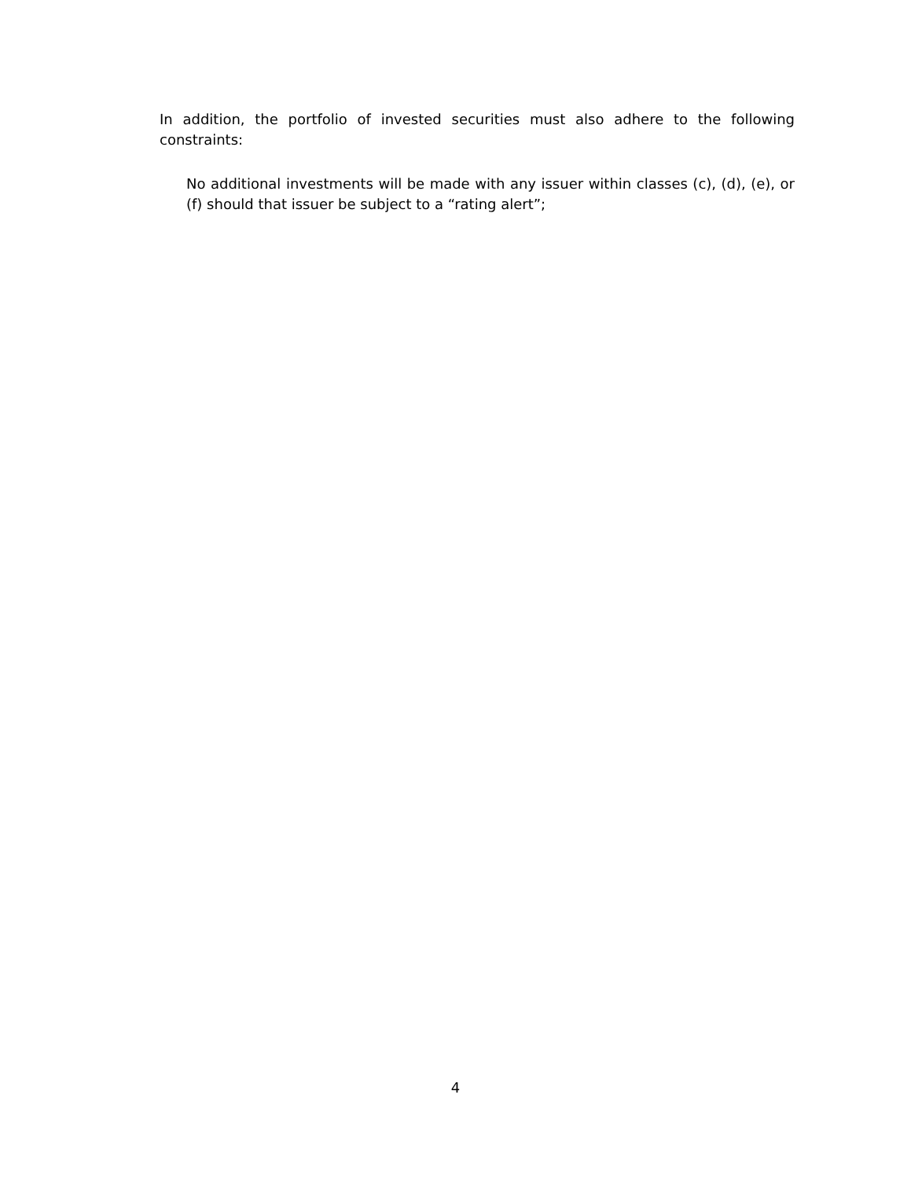In addition, the portfolio of invested securities must also adhere to the following constraints:
No additional investments will be made with any issuer within classes (c), (d), (e), or (f) should that issuer be subject to a “rating alert”;
4